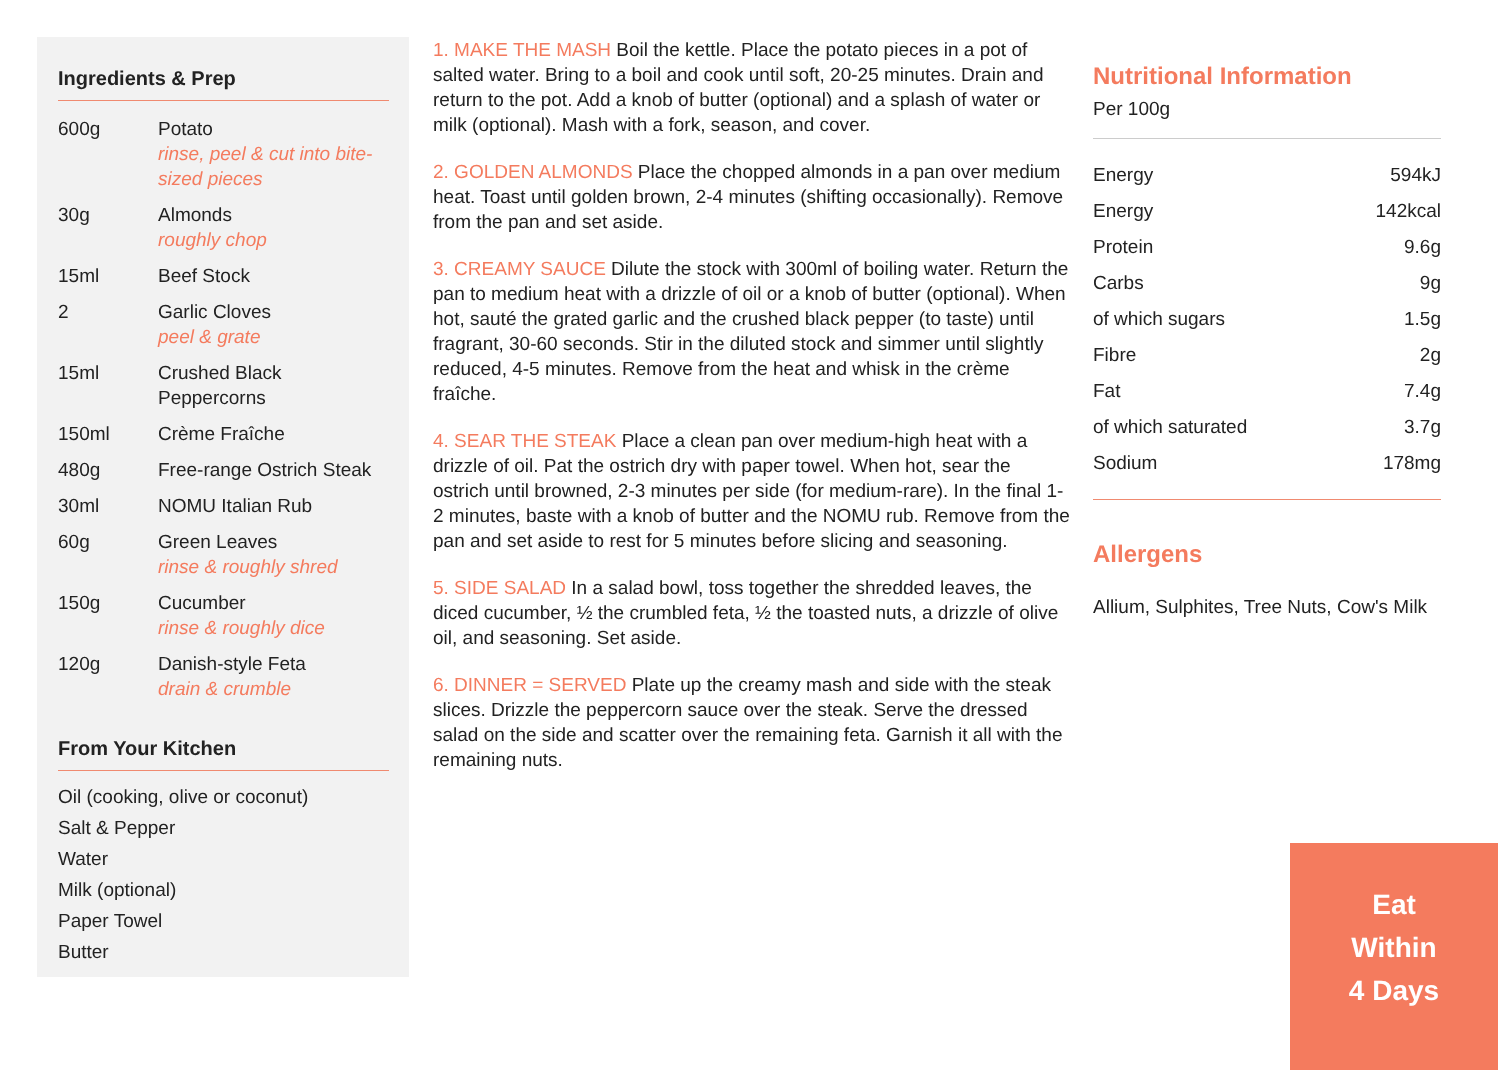Ingredients & Prep
| 600g | Potato rinse, peel & cut into bite-sized pieces |
| 30g | Almonds roughly chop |
| 15ml | Beef Stock |
| 2 | Garlic Cloves peel & grate |
| 15ml | Crushed Black Peppercorns |
| 150ml | Crème Fraîche |
| 480g | Free-range Ostrich Steak |
| 30ml | NOMU Italian Rub |
| 60g | Green Leaves rinse & roughly shred |
| 150g | Cucumber rinse & roughly dice |
| 120g | Danish-style Feta drain & crumble |
From Your Kitchen
Oil (cooking, olive or coconut)
Salt & Pepper
Water
Milk (optional)
Paper Towel
Butter
1. MAKE THE MASH Boil the kettle. Place the potato pieces in a pot of salted water. Bring to a boil and cook until soft, 20-25 minutes. Drain and return to the pot. Add a knob of butter (optional) and a splash of water or milk (optional). Mash with a fork, season, and cover.
2. GOLDEN ALMONDS Place the chopped almonds in a pan over medium heat. Toast until golden brown, 2-4 minutes (shifting occasionally). Remove from the pan and set aside.
3. CREAMY SAUCE Dilute the stock with 300ml of boiling water. Return the pan to medium heat with a drizzle of oil or a knob of butter (optional). When hot, sauté the grated garlic and the crushed black pepper (to taste) until fragrant, 30-60 seconds. Stir in the diluted stock and simmer until slightly reduced, 4-5 minutes. Remove from the heat and whisk in the crème fraîche.
4. SEAR THE STEAK Place a clean pan over medium-high heat with a drizzle of oil. Pat the ostrich dry with paper towel. When hot, sear the ostrich until browned, 2-3 minutes per side (for medium-rare). In the final 1-2 minutes, baste with a knob of butter and the NOMU rub. Remove from the pan and set aside to rest for 5 minutes before slicing and seasoning.
5. SIDE SALAD In a salad bowl, toss together the shredded leaves, the diced cucumber, ½ the crumbled feta, ½ the toasted nuts, a drizzle of olive oil, and seasoning. Set aside.
6. DINNER = SERVED Plate up the creamy mash and side with the steak slices. Drizzle the peppercorn sauce over the steak. Serve the dressed salad on the side and scatter over the remaining feta. Garnish it all with the remaining nuts.
Nutritional Information
Per 100g
| Energy | 594kJ |
| Energy | 142kcal |
| Protein | 9.6g |
| Carbs | 9g |
| of which sugars | 1.5g |
| Fibre | 2g |
| Fat | 7.4g |
| of which saturated | 3.7g |
| Sodium | 178mg |
Allergens
Allium, Sulphites, Tree Nuts, Cow's Milk
Eat
Within
4 Days